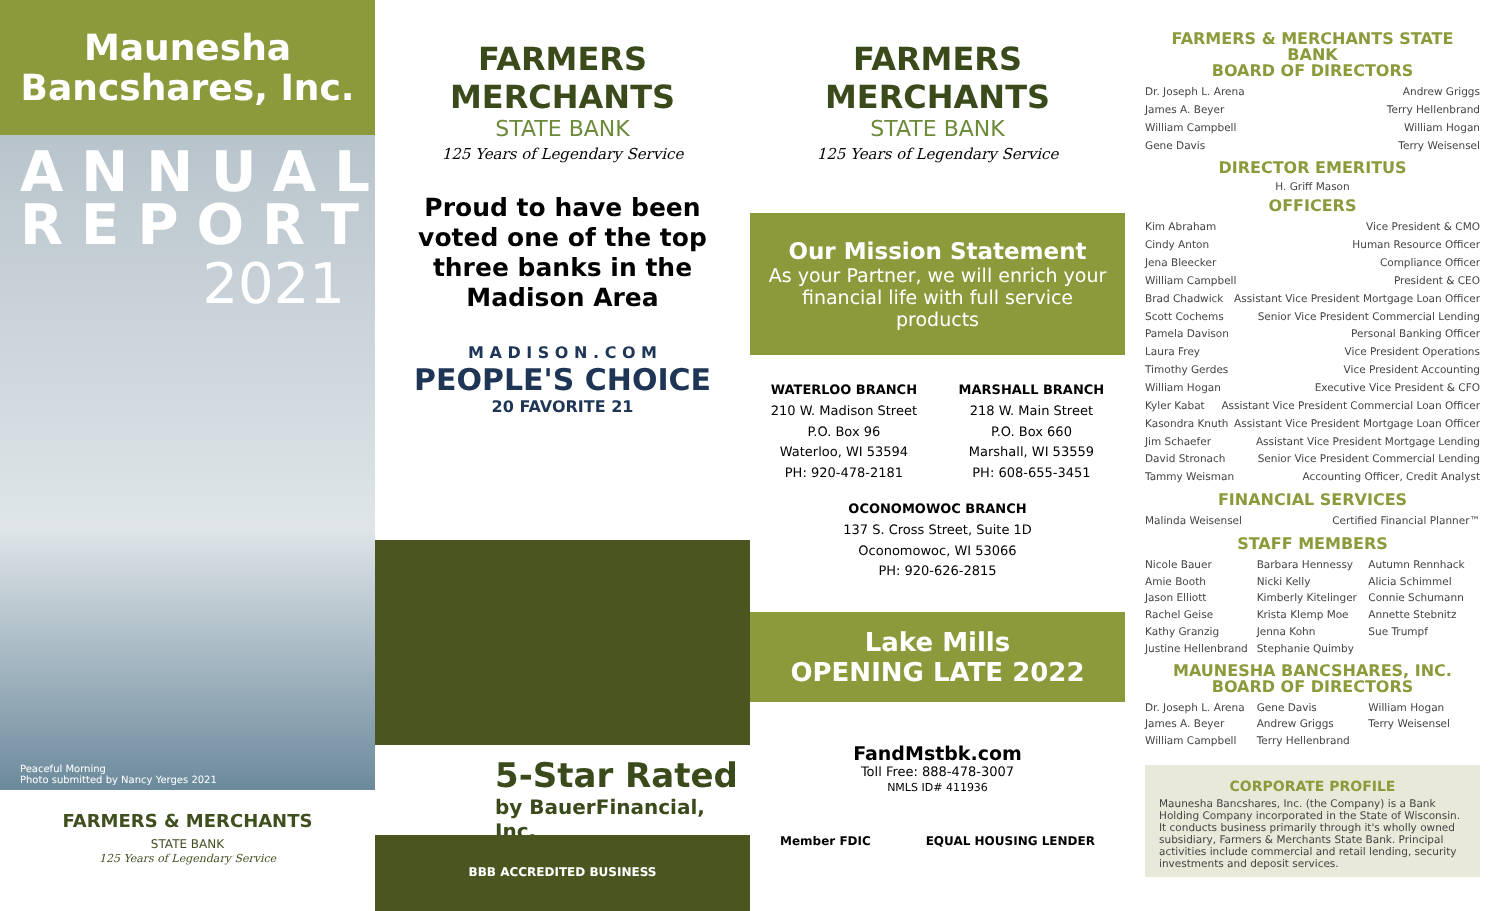Maunesha
Bancshares, Inc.
ANNUAL
REPORT
2021
Peaceful Morning
Photo submitted by Nancy Yerges 2021
FARMERS & MERCHANTS
STATE BANK
125 Years of Legendary Service
FARMERS
MERCHANTS
STATE BANK
125 Years of Legendary Service
Proud to have been voted one of the top three banks in the Madison Area
M A D I S O N . C O M
PEOPLE'S CHOICE
20 FAVORITE 21
5-Star Rated
by BauerFinancial, Inc.
BBB ACCREDITED BUSINESS
FARMERS
MERCHANTS
STATE BANK
125 Years of Legendary Service
Our Mission Statement
As your Partner, we will enrich your financial life with full service products
WATERLOO BRANCH
210 W. Madison Street
P.O. Box 96
Waterloo, WI 53594
PH: 920-478-2181
MARSHALL BRANCH
218 W. Main Street
P.O. Box 660
Marshall, WI 53559
PH: 608-655-3451
OCONOMOWOC BRANCH
137 S. Cross Street, Suite 1D
Oconomowoc, WI 53066
PH: 920-626-2815
Lake Mills
OPENING LATE 2022
FandMstbk.com
Toll Free: 888-478-3007
NMLS ID# 411936
Member FDIC EQUAL HOUSING LENDER
FARMERS & MERCHANTS STATE BANK
BOARD OF DIRECTORS
Dr. Joseph L. Arena Andrew Griggs
James A. Beyer Terry Hellenbrand
William Campbell William Hogan
Gene Davis Terry Weisensel
DIRECTOR EMERITUS
H. Griff Mason
OFFICERS
Kim Abraham Vice President & CMO
Cindy Anton Human Resource Officer
Jena Bleecker Compliance Officer
William Campbell President & CEO
Brad Chadwick Assistant Vice President Mortgage Loan Officer
Scott Cochems Senior Vice President Commercial Lending
Pamela Davison Personal Banking Officer
Laura Frey Vice President Operations
Timothy Gerdes Vice President Accounting
William Hogan Executive Vice President & CFO
Kyler Kabat Assistant Vice President Commercial Loan Officer
Kasondra Knuth Assistant Vice President Mortgage Loan Officer
Jim Schaefer Assistant Vice President Mortgage Lending
David Stronach Senior Vice President Commercial Lending
Tammy Weisman Accounting Officer, Credit Analyst
FINANCIAL SERVICES
Malinda Weisensel Certified Financial Planner™
STAFF MEMBERS
Nicole Bauer Barbara Hennessy Autumn Rennhack Amie Booth Nicki Kelly Alicia Schimmel Jason Elliott Kimberly Kitelinger Connie Schumann Rachel Geise Krista Klemp Moe Annette Stebnitz Kathy Granzig Jenna Kohn Sue Trumpf Justine Hellenbrand Stephanie Quimby
MAUNESHA BANCSHARES, INC.
BOARD OF DIRECTORS
Dr. Joseph L. Arena Gene Davis William Hogan James A. Beyer Andrew Griggs Terry Weisensel William Campbell Terry Hellenbrand
CORPORATE PROFILE
Maunesha Bancshares, Inc. (the Company) is a Bank Holding Company incorporated in the State of Wisconsin. It conducts business primarily through it's wholly owned subsidiary, Farmers & Merchants State Bank. Principal activities include commercial and retail lending, security investments and deposit services.